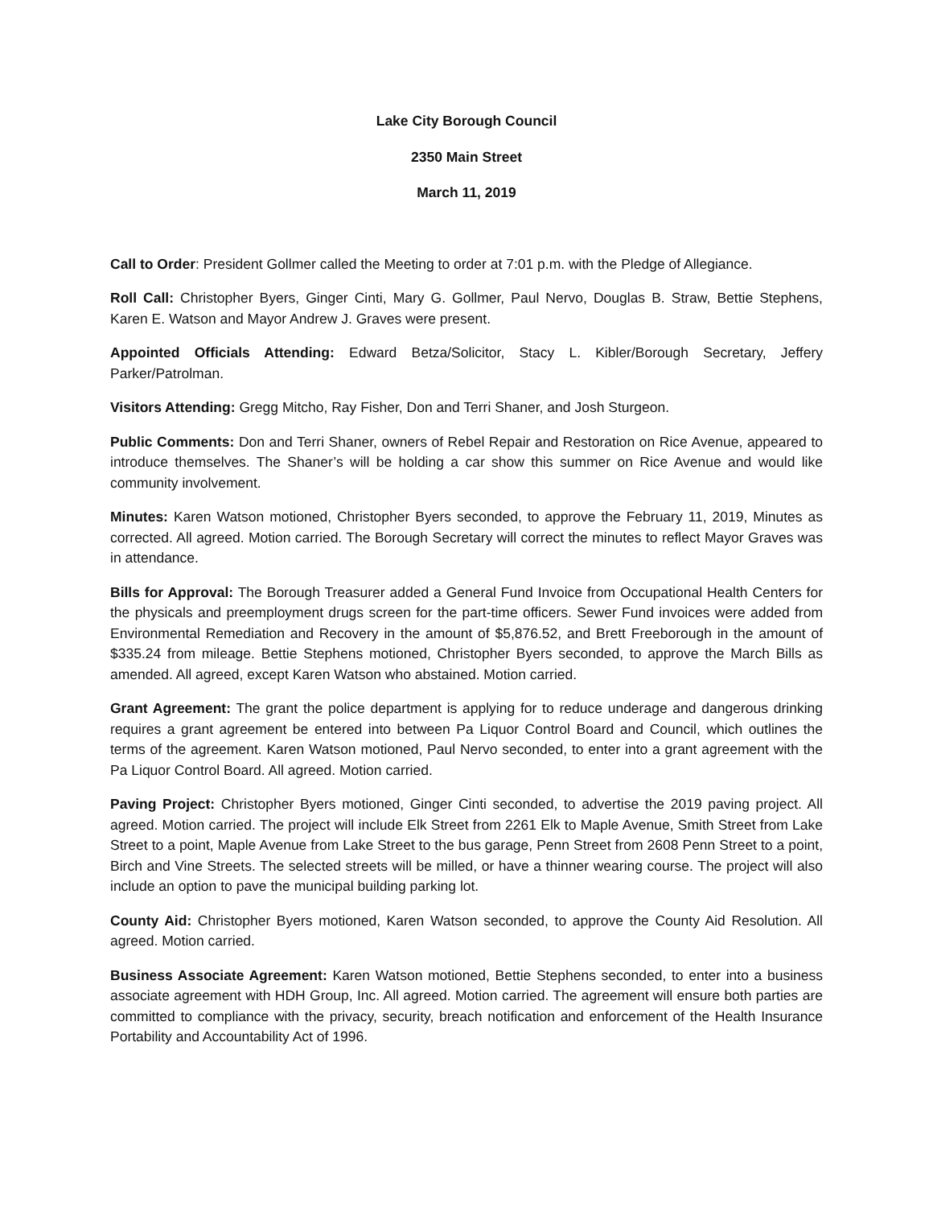Lake City Borough Council
2350 Main Street
March 11, 2019
Call to Order: President Gollmer called the Meeting to order at 7:01 p.m. with the Pledge of Allegiance.
Roll Call: Christopher Byers, Ginger Cinti, Mary G. Gollmer, Paul Nervo, Douglas B. Straw, Bettie Stephens, Karen E. Watson and Mayor Andrew J. Graves were present.
Appointed Officials Attending: Edward Betza/Solicitor, Stacy L. Kibler/Borough Secretary, Jeffery Parker/Patrolman.
Visitors Attending: Gregg Mitcho, Ray Fisher, Don and Terri Shaner, and Josh Sturgeon.
Public Comments: Don and Terri Shaner, owners of Rebel Repair and Restoration on Rice Avenue, appeared to introduce themselves. The Shaner’s will be holding a car show this summer on Rice Avenue and would like community involvement.
Minutes: Karen Watson motioned, Christopher Byers seconded, to approve the February 11, 2019, Minutes as corrected. All agreed. Motion carried. The Borough Secretary will correct the minutes to reflect Mayor Graves was in attendance.
Bills for Approval: The Borough Treasurer added a General Fund Invoice from Occupational Health Centers for the physicals and preemployment drugs screen for the part-time officers. Sewer Fund invoices were added from Environmental Remediation and Recovery in the amount of $5,876.52, and Brett Freeborough in the amount of $335.24 from mileage. Bettie Stephens motioned, Christopher Byers seconded, to approve the March Bills as amended. All agreed, except Karen Watson who abstained. Motion carried.
Grant Agreement: The grant the police department is applying for to reduce underage and dangerous drinking requires a grant agreement be entered into between Pa Liquor Control Board and Council, which outlines the terms of the agreement. Karen Watson motioned, Paul Nervo seconded, to enter into a grant agreement with the Pa Liquor Control Board. All agreed. Motion carried.
Paving Project: Christopher Byers motioned, Ginger Cinti seconded, to advertise the 2019 paving project. All agreed. Motion carried. The project will include Elk Street from 2261 Elk to Maple Avenue, Smith Street from Lake Street to a point, Maple Avenue from Lake Street to the bus garage, Penn Street from 2608 Penn Street to a point, Birch and Vine Streets. The selected streets will be milled, or have a thinner wearing course. The project will also include an option to pave the municipal building parking lot.
County Aid: Christopher Byers motioned, Karen Watson seconded, to approve the County Aid Resolution. All agreed. Motion carried.
Business Associate Agreement: Karen Watson motioned, Bettie Stephens seconded, to enter into a business associate agreement with HDH Group, Inc. All agreed. Motion carried. The agreement will ensure both parties are committed to compliance with the privacy, security, breach notification and enforcement of the Health Insurance Portability and Accountability Act of 1996.